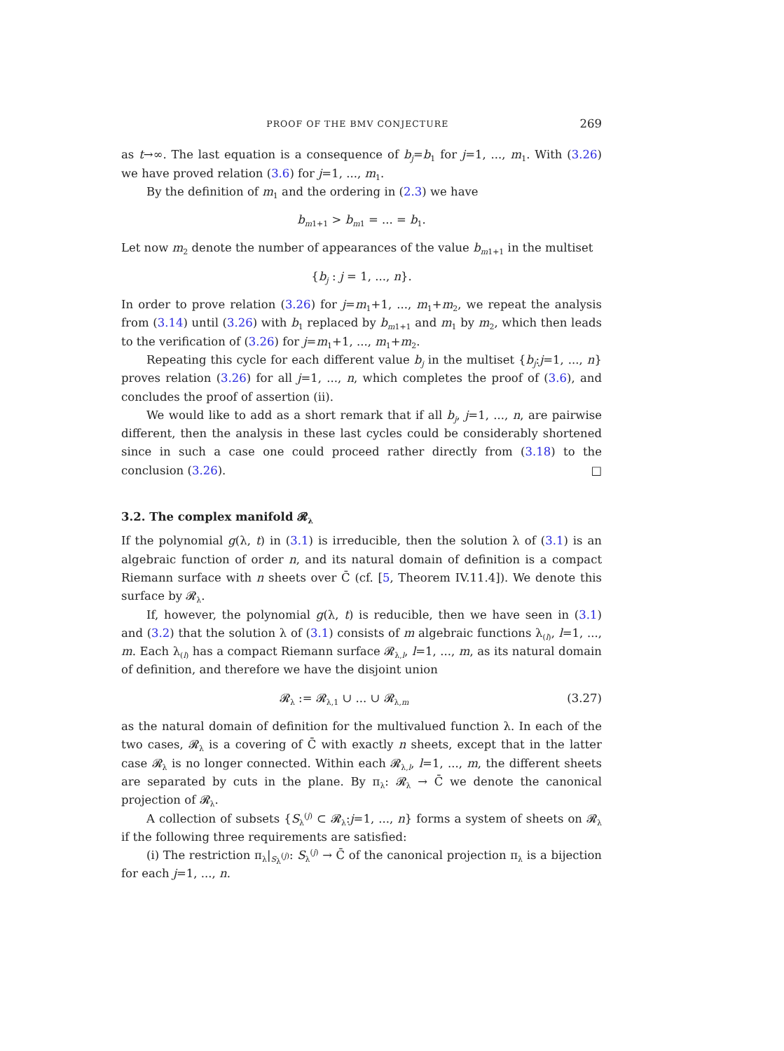PROOF OF THE BMV CONJECTURE 269
as t→∞. The last equation is a consequence of b<sub>j</sub>=b<sub>1</sub> for j=1, ..., m<sub>1</sub>. With (3.26) we have proved relation (3.6) for j=1, ..., m<sub>1</sub>.
By the definition of m<sub>1</sub> and the ordering in (2.3) we have
b<sub>m1+1</sub> > b<sub>m1</sub> = ... = b<sub>1</sub>.
Let now m<sub>2</sub> denote the number of appearances of the value b<sub>m1+1</sub> in the multiset
{b<sub>j</sub> : j = 1, ..., n}.
In order to prove relation (3.26) for j=m<sub>1</sub>+1, ..., m<sub>1</sub>+m<sub>2</sub>, we repeat the analysis from (3.14) until (3.26) with b<sub>1</sub> replaced by b<sub>m1+1</sub> and m<sub>1</sub> by m<sub>2</sub>, which then leads to the verification of (3.26) for j=m<sub>1</sub>+1, ..., m<sub>1</sub>+m<sub>2</sub>.
Repeating this cycle for each different value b<sub>j</sub> in the multiset {b<sub>j</sub>:j=1, ..., n} proves relation (3.26) for all j=1, ..., n, which completes the proof of (3.6), and concludes the proof of assertion (ii).
We would like to add as a short remark that if all b<sub>j</sub>, j=1, ..., n, are pairwise different, then the analysis in these last cycles could be considerably shortened since in such a case one could proceed rather directly from (3.18) to the conclusion (3.26). □
3.2. The complex manifold 𝓡<sub>λ</sub>
If the polynomial g(λ, t) in (3.1) is irreducible, then the solution λ of (3.1) is an algebraic function of order n, and its natural domain of definition is a compact Riemann surface with n sheets over C̄ (cf. [5, Theorem IV.11.4]). We denote this surface by 𝓡<sub>λ</sub>.
If, however, the polynomial g(λ, t) is reducible, then we have seen in (3.1) and (3.2) that the solution λ of (3.1) consists of m algebraic functions λ<sub>(l)</sub>, l=1, ..., m. Each λ<sub>(l)</sub> has a compact Riemann surface 𝓡<sub>λ,l</sub>, l=1, ..., m, as its natural domain of definition, and therefore we have the disjoint union
𝓡<sub>λ</sub> := 𝓡<sub>λ,1</sub> ∪ ... ∪ 𝓡<sub>λ,m</sub> (3.27)
as the natural domain of definition for the multivalued function λ. In each of the two cases, 𝓡<sub>λ</sub> is a covering of C̄ with exactly n sheets, except that in the latter case 𝓡<sub>λ</sub> is no longer connected. Within each 𝓡<sub>λ,l</sub>, l=1, ..., m, the different sheets are separated by cuts in the plane. By π<sub>λ</sub>: 𝓡<sub>λ</sub> → C̄ we denote the canonical projection of 𝓡<sub>λ</sub>.
A collection of subsets {S<sub>λ</sub><sup>(j)</sup> ⊂ 𝓡<sub>λ</sub>:j=1, ..., n} forms a system of sheets on 𝓡<sub>λ</sub> if the following three requirements are satisfied:
(i) The restriction π<sub>λ</sub>|<sub>S<sub>λ</sub><sup>(j)</sup></sub>: S<sub>λ</sub><sup>(j)</sup> → C̄ of the canonical projection π<sub>λ</sub> is a bijection for each j=1, ..., n.